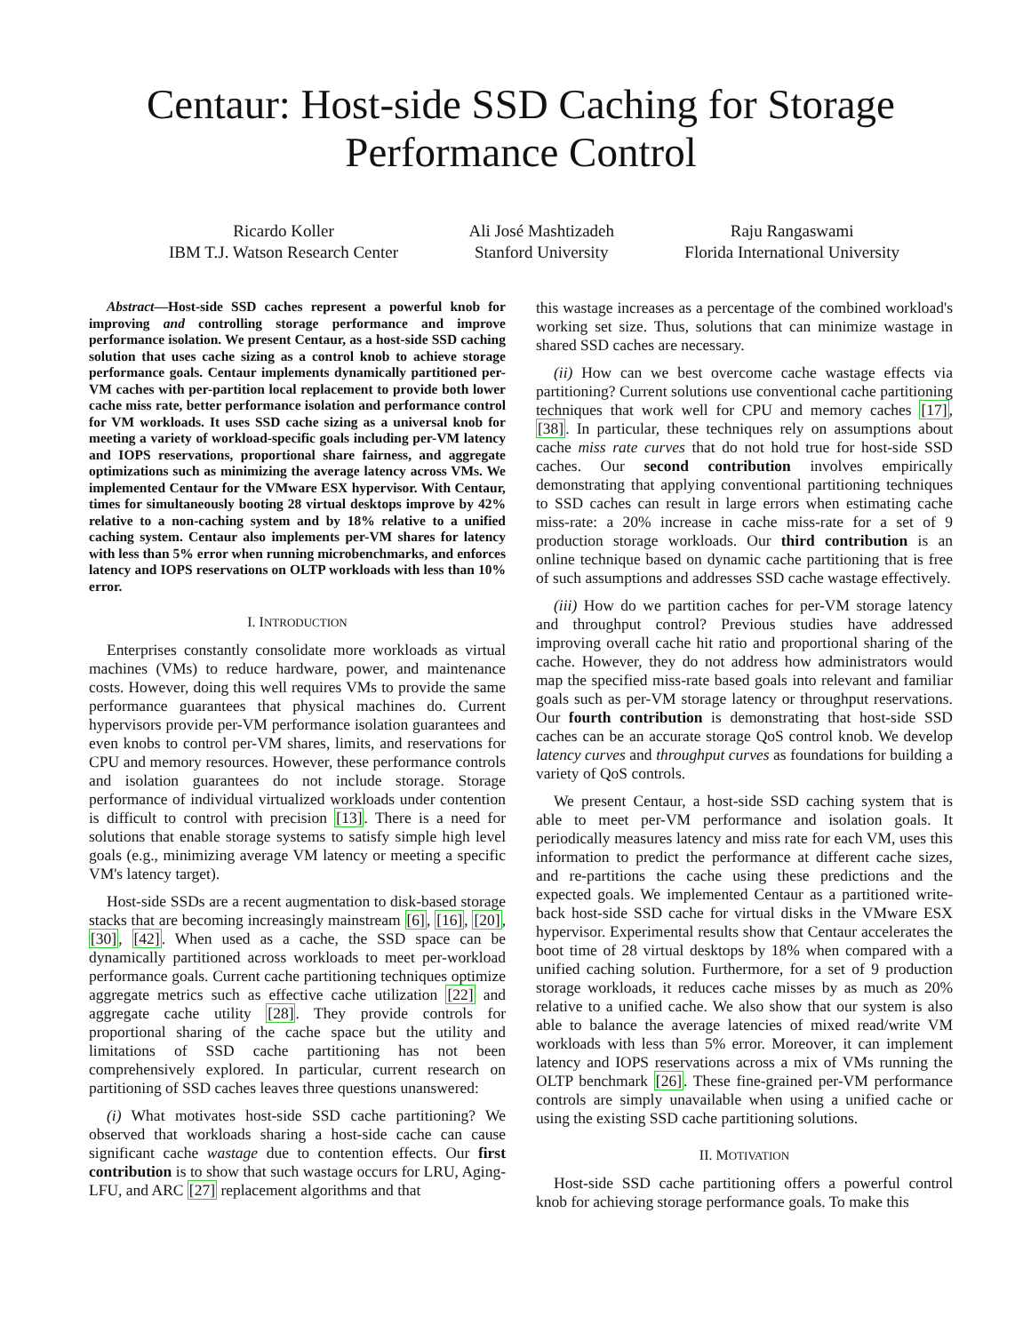Centaur: Host-side SSD Caching for Storage Performance Control
Ricardo Koller
IBM T.J. Watson Research Center
Ali José Mashtizadeh
Stanford University
Raju Rangaswami
Florida International University
Abstract—Host-side SSD caches represent a powerful knob for improving and controlling storage performance and improve performance isolation. We present Centaur, as a host-side SSD caching solution that uses cache sizing as a control knob to achieve storage performance goals. Centaur implements dynamically partitioned per-VM caches with per-partition local replacement to provide both lower cache miss rate, better performance isolation and performance control for VM workloads. It uses SSD cache sizing as a universal knob for meeting a variety of workload-specific goals including per-VM latency and IOPS reservations, proportional share fairness, and aggregate optimizations such as minimizing the average latency across VMs. We implemented Centaur for the VMware ESX hypervisor. With Centaur, times for simultaneously booting 28 virtual desktops improve by 42% relative to a non-caching system and by 18% relative to a unified caching system. Centaur also implements per-VM shares for latency with less than 5% error when running microbenchmarks, and enforces latency and IOPS reservations on OLTP workloads with less than 10% error.
I. INTRODUCTION
Enterprises constantly consolidate more workloads as virtual machines (VMs) to reduce hardware, power, and maintenance costs. However, doing this well requires VMs to provide the same performance guarantees that physical machines do. Current hypervisors provide per-VM performance isolation guarantees and even knobs to control per-VM shares, limits, and reservations for CPU and memory resources. However, these performance controls and isolation guarantees do not include storage. Storage performance of individual virtualized workloads under contention is difficult to control with precision [13]. There is a need for solutions that enable storage systems to satisfy simple high level goals (e.g., minimizing average VM latency or meeting a specific VM's latency target).
Host-side SSDs are a recent augmentation to disk-based storage stacks that are becoming increasingly mainstream [6], [16], [20], [30], [42]. When used as a cache, the SSD space can be dynamically partitioned across workloads to meet per-workload performance goals. Current cache partitioning techniques optimize aggregate metrics such as effective cache utilization [22] and aggregate cache utility [28]. They provide controls for proportional sharing of the cache space but the utility and limitations of SSD cache partitioning has not been comprehensively explored. In particular, current research on partitioning of SSD caches leaves three questions unanswered:
(i) What motivates host-side SSD cache partitioning? We observed that workloads sharing a host-side cache can cause significant cache wastage due to contention effects. Our first contribution is to show that such wastage occurs for LRU, Aging-LFU, and ARC [27] replacement algorithms and that
this wastage increases as a percentage of the combined workload's working set size. Thus, solutions that can minimize wastage in shared SSD caches are necessary.
(ii) How can we best overcome cache wastage effects via partitioning? Current solutions use conventional cache partitioning techniques that work well for CPU and memory caches [17], [38]. In particular, these techniques rely on assumptions about cache miss rate curves that do not hold true for host-side SSD caches. Our second contribution involves empirically demonstrating that applying conventional partitioning techniques to SSD caches can result in large errors when estimating cache miss-rate: a 20% increase in cache miss-rate for a set of 9 production storage workloads. Our third contribution is an online technique based on dynamic cache partitioning that is free of such assumptions and addresses SSD cache wastage effectively.
(iii) How do we partition caches for per-VM storage latency and throughput control? Previous studies have addressed improving overall cache hit ratio and proportional sharing of the cache. However, they do not address how administrators would map the specified miss-rate based goals into relevant and familiar goals such as per-VM storage latency or throughput reservations. Our fourth contribution is demonstrating that host-side SSD caches can be an accurate storage QoS control knob. We develop latency curves and throughput curves as foundations for building a variety of QoS controls.
We present Centaur, a host-side SSD caching system that is able to meet per-VM performance and isolation goals. It periodically measures latency and miss rate for each VM, uses this information to predict the performance at different cache sizes, and re-partitions the cache using these predictions and the expected goals. We implemented Centaur as a partitioned write-back host-side SSD cache for virtual disks in the VMware ESX hypervisor. Experimental results show that Centaur accelerates the boot time of 28 virtual desktops by 18% when compared with a unified caching solution. Furthermore, for a set of 9 production storage workloads, it reduces cache misses by as much as 20% relative to a unified cache. We also show that our system is also able to balance the average latencies of mixed read/write VM workloads with less than 5% error. Moreover, it can implement latency and IOPS reservations across a mix of VMs running the OLTP benchmark [26]. These fine-grained per-VM performance controls are simply unavailable when using a unified cache or using the existing SSD cache partitioning solutions.
II. MOTIVATION
Host-side SSD cache partitioning offers a powerful control knob for achieving storage performance goals. To make this